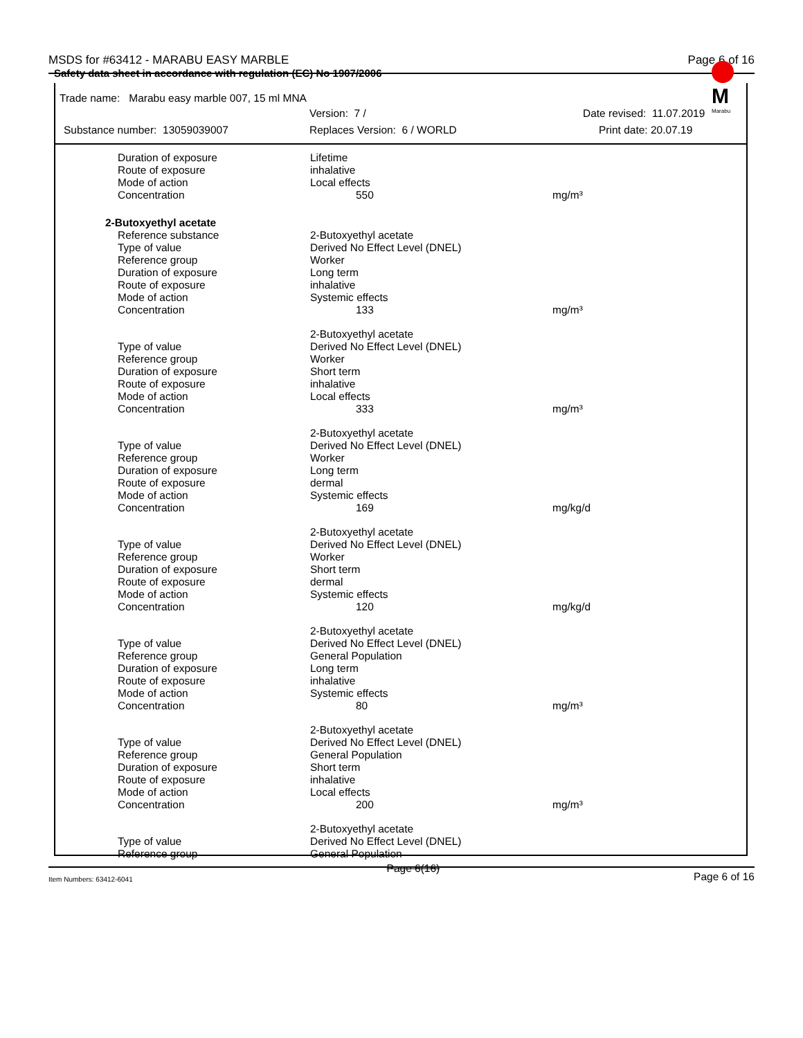MSDS for #63412 - MARABU EASY MARBLE Page 6 of 16
Safety data sheet in accordance with regulation (EC) No 1907/2006
M
Marabu
Trade name: Marabu easy marble 007, 15 ml MNA
Version: 7 / Date revised: 11.07.2019
Substance number: 13059039007 Replaces Version: 6 / WORLD Print date: 20.07.19
| Duration of exposure | Lifetime | |
| Route of exposure | inhalative | |
| Mode of action | Local effects | |
| Concentration | 550 | mg/m³ |
| 2-Butoxyethyl acetate | | |
| Reference substance | 2-Butoxyethyl acetate | |
| Type of value | Derived No Effect Level (DNEL) | |
| Reference group | Worker | |
| Duration of exposure | Long term | |
| Route of exposure | inhalative | |
| Mode of action | Systemic effects | |
| Concentration | 133 | mg/m³ |
| | 2-Butoxyethyl acetate | |
| Type of value | Derived No Effect Level (DNEL) | |
| Reference group | Worker | |
| Duration of exposure | Short term | |
| Route of exposure | inhalative | |
| Mode of action | Local effects | |
| Concentration | 333 | mg/m³ |
| | 2-Butoxyethyl acetate | |
| Type of value | Derived No Effect Level (DNEL) | |
| Reference group | Worker | |
| Duration of exposure | Long term | |
| Route of exposure | dermal | |
| Mode of action | Systemic effects | |
| Concentration | 169 | mg/kg/d |
| | 2-Butoxyethyl acetate | |
| Type of value | Derived No Effect Level (DNEL) | |
| Reference group | Worker | |
| Duration of exposure | Short term | |
| Route of exposure | dermal | |
| Mode of action | Systemic effects | |
| Concentration | 120 | mg/kg/d |
| | 2-Butoxyethyl acetate | |
| Type of value | Derived No Effect Level (DNEL) | |
| Reference group | General Population | |
| Duration of exposure | Long term | |
| Route of exposure | inhalative | |
| Mode of action | Systemic effects | |
| Concentration | 80 | mg/m³ |
| | 2-Butoxyethyl acetate | |
| Type of value | Derived No Effect Level (DNEL) | |
| Reference group | General Population | |
| Duration of exposure | Short term | |
| Route of exposure | inhalative | |
| Mode of action | Local effects | |
| Concentration | 200 | mg/m³ |
| | 2-Butoxyethyl acetate | |
| Type of value | Derived No Effect Level (DNEL) | |
| Reference group | General Population | |
Item Numbers: 63412-6041 Page 6(16) Page 6 of 16